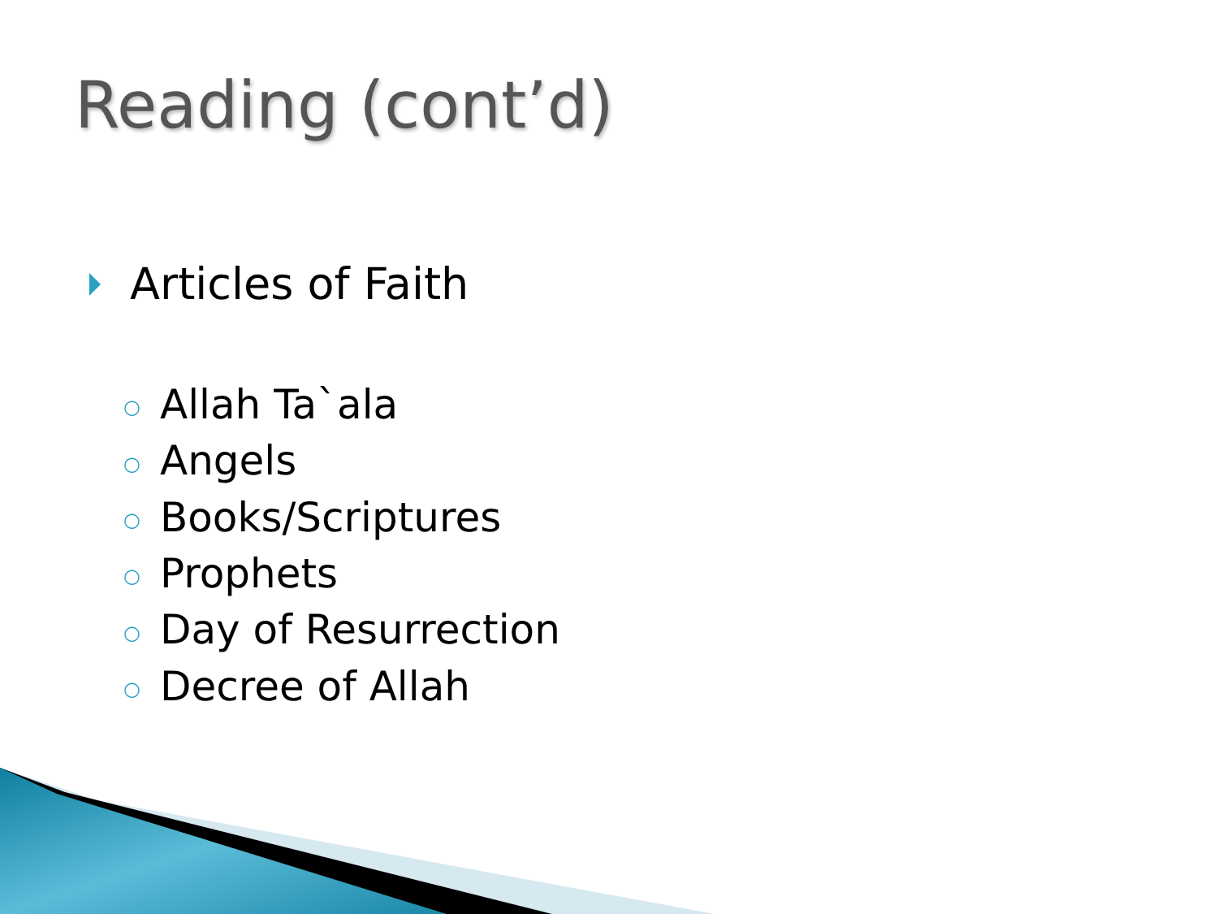Reading (cont’d)
Articles of Faith
○ Allah Ta`ala
○ Angels
○ Books/Scriptures
○ Prophets
○ Day of Resurrection
○ Decree of Allah